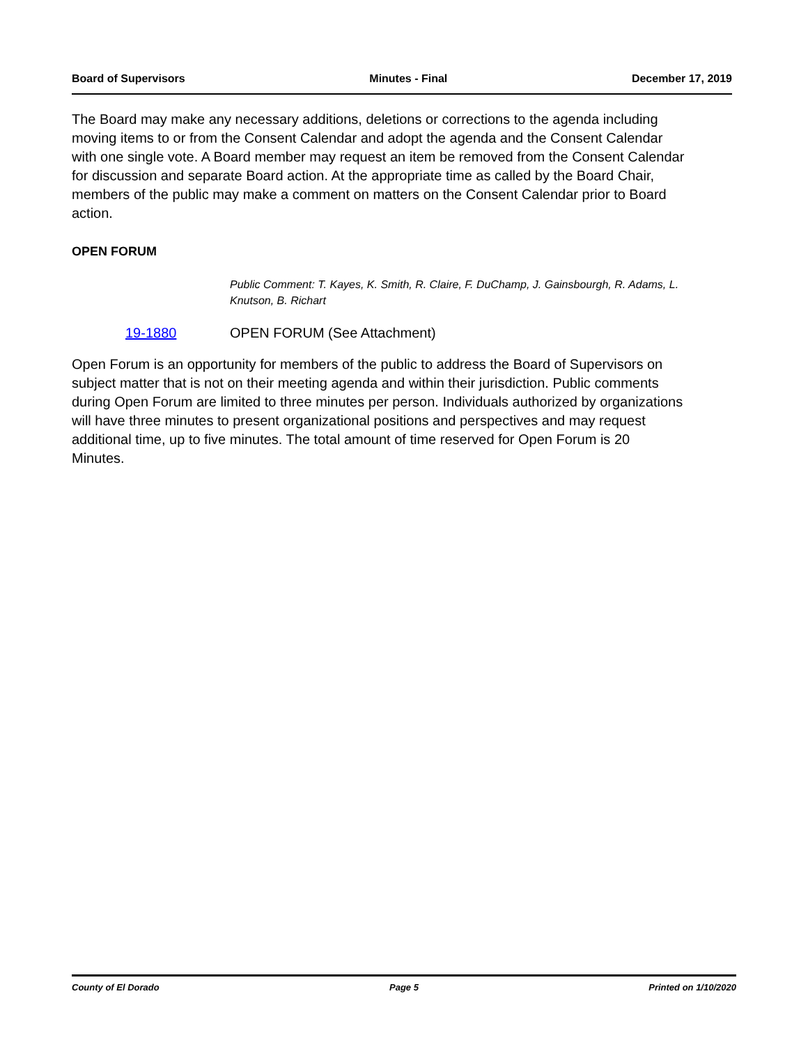Board of Supervisors Minutes - Final December 17, 2019
The Board may make any necessary additions, deletions or corrections to the agenda including moving items to or from the Consent Calendar and adopt the agenda and the Consent Calendar with one single vote. A Board member may request an item be removed from the Consent Calendar for discussion and separate Board action. At the appropriate time as called by the Board Chair, members of the public may make a comment on matters on the Consent Calendar prior to Board action.
OPEN FORUM
Public Comment: T. Kayes, K. Smith, R. Claire, F. DuChamp, J. Gainsbourgh, R. Adams, L. Knutson, B. Richart
19-1880 OPEN FORUM (See Attachment)
Open Forum is an opportunity for members of the public to address the Board of Supervisors on subject matter that is not on their meeting agenda and within their jurisdiction. Public comments during Open Forum are limited to three minutes per person. Individuals authorized by organizations will have three minutes to present organizational positions and perspectives and may request additional time, up to five minutes. The total amount of time reserved for Open Forum is 20 Minutes.
County of El Dorado Page 5 Printed on 1/10/2020